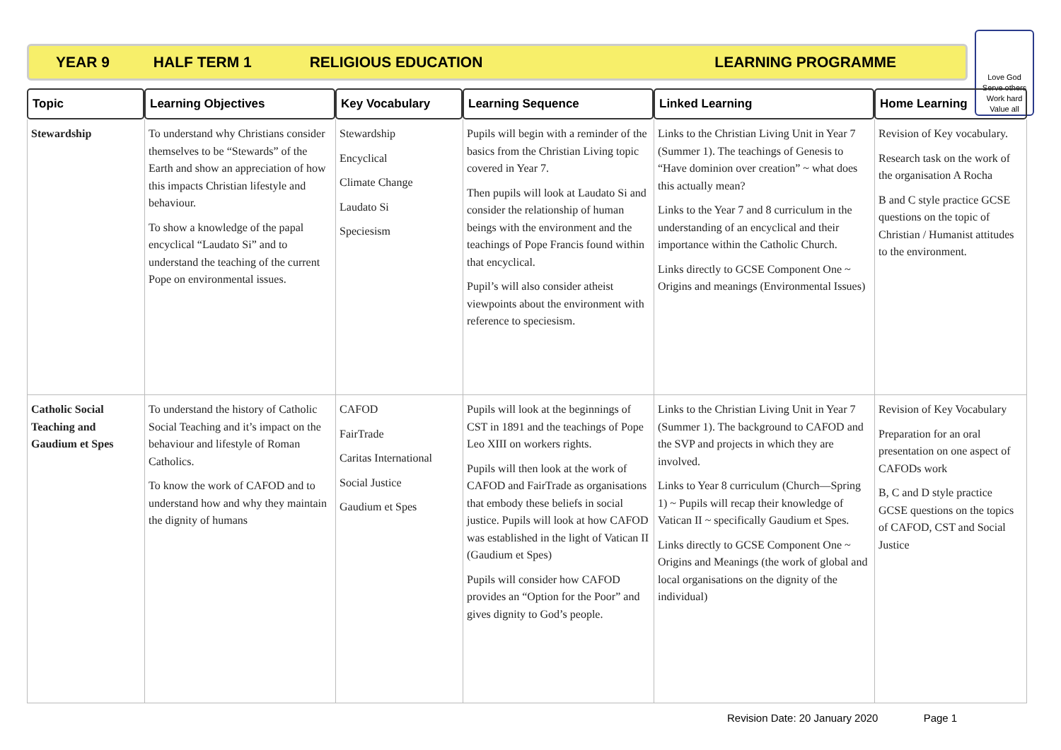YEAR 9 HALF TERM 1 RELIGIOUS EDUCATION LEARNING PROGRAMME
Love God
Serve others
Work hard
Value all
| Topic | Learning Objectives | Key Vocabulary | Learning Sequence | Linked Learning | Home Learning |
| --- | --- | --- | --- | --- | --- |
| Stewardship | To understand why Christians consider themselves to be “Stewards” of the Earth and show an appreciation of how this impacts Christian lifestyle and behaviour. To show a knowledge of the papal encyclical “Laudato Si” and to understand the teaching of the current Pope on environmental issues. | Stewardship Encyclical Climate Change Laudato Si Speciesism | Pupils will begin with a reminder of the basics from the Christian Living topic covered in Year 7. Then pupils will look at Laudato Si and consider the relationship of human beings with the environment and the teachings of Pope Francis found within that encyclical. Pupil’s will also consider atheist viewpoints about the environment with reference to speciesism. | Links to the Christian Living Unit in Year 7 (Summer 1). The teachings of Genesis to “Have dominion over creation” ~ what does this actually mean? Links to the Year 7 and 8 curriculum in the understanding of an encyclical and their importance within the Catholic Church. Links directly to GCSE Component One ~ Origins and meanings (Environmental Issues) | Revision of Key vocabulary. Research task on the work of the organisation A Rocha B and C style practice GCSE questions on the topic of Christian / Humanist attitudes to the environment. |
| Catholic Social Teaching and Gaudium et Spes | To understand the history of Catholic Social Teaching and it’s impact on the behaviour and lifestyle of Roman Catholics. To know the work of CAFOD and to understand how and why they maintain the dignity of humans | CAFOD FairTrade Caritas International Social Justice Gaudium et Spes | Pupils will look at the beginnings of CST in 1891 and the teachings of Pope Leo XIII on workers rights. Pupils will then look at the work of CAFOD and FairTrade as organisations that embody these beliefs in social justice. Pupils will look at how CAFOD was established in the light of Vatican II (Gaudium et Spes) Pupils will consider how CAFOD provides an “Option for the Poor” and gives dignity to God’s people. | Links to the Christian Living Unit in Year 7 (Summer 1). The background to CAFOD and the SVP and projects in which they are involved. Links to Year 8 curriculum (Church—Spring 1) ~ Pupils will recap their knowledge of Vatican II ~ specifically Gaudium et Spes. Links directly to GCSE Component One ~ Origins and Meanings (the work of global and local organisations on the dignity of the individual) | Revision of Key Vocabulary Preparation for an oral presentation on one aspect of CAFODs work B, C and D style practice GCSE questions on the topics of CAFOD, CST and Social Justice |
Revision Date: 20 January 2020 Page 1